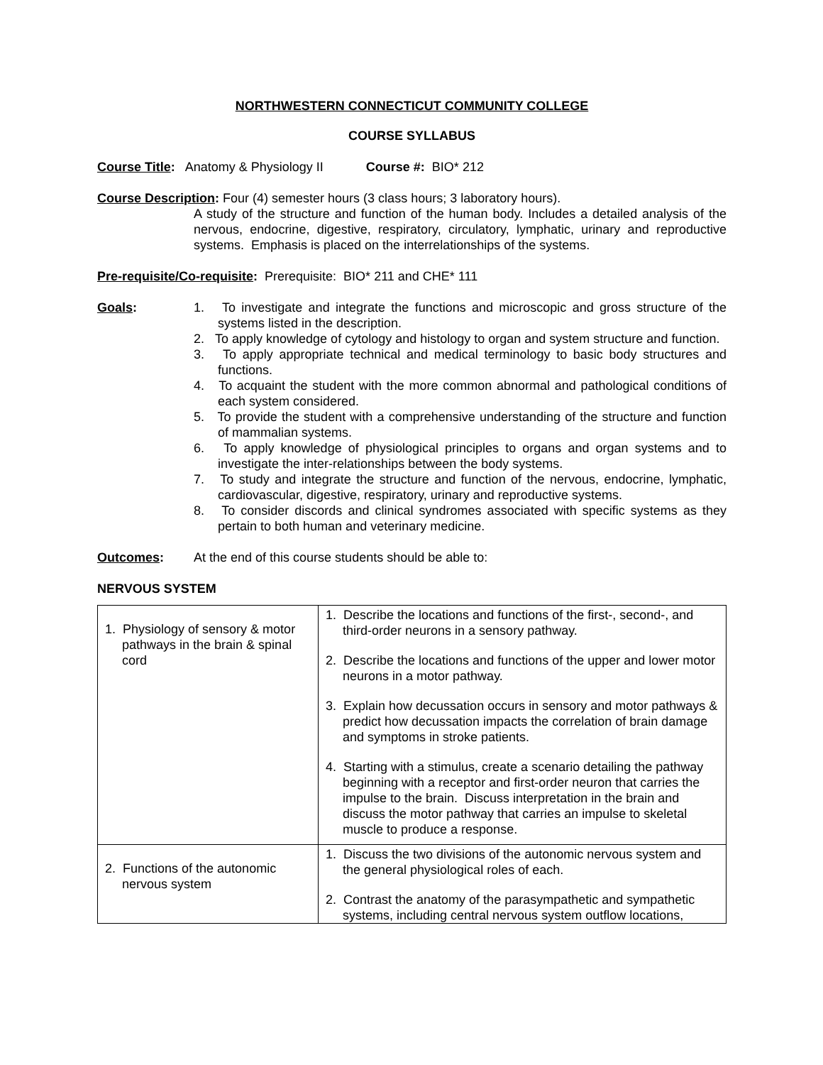NORTHWESTERN CONNECTICUT COMMUNITY COLLEGE
COURSE SYLLABUS
Course Title: Anatomy & Physiology II Course #: BIO* 212
Course Description: Four (4) semester hours (3 class hours; 3 laboratory hours).
A study of the structure and function of the human body. Includes a detailed analysis of the nervous, endocrine, digestive, respiratory, circulatory, lymphatic, urinary and reproductive systems. Emphasis is placed on the interrelationships of the systems.
Pre-requisite/Co-requisite: Prerequisite: BIO* 211 and CHE* 111
Goals: 1. To investigate and integrate the functions and microscopic and gross structure of the systems listed in the description.
2. To apply knowledge of cytology and histology to organ and system structure and function.
3. To apply appropriate technical and medical terminology to basic body structures and functions.
4. To acquaint the student with the more common abnormal and pathological conditions of each system considered.
5. To provide the student with a comprehensive understanding of the structure and function of mammalian systems.
6. To apply knowledge of physiological principles to organs and organ systems and to investigate the inter-relationships between the body systems.
7. To study and integrate the structure and function of the nervous, endocrine, lymphatic, cardiovascular, digestive, respiratory, urinary and reproductive systems.
8. To consider discords and clinical syndromes associated with specific systems as they pertain to both human and veterinary medicine.
Outcomes: At the end of this course students should be able to:
NERVOUS SYSTEM
| 1. Physiology of sensory & motor pathways in the brain & spinal cord | 1. Describe the locations and functions of the first-, second-, and third-order neurons in a sensory pathway. 2. Describe the locations and functions of the upper and lower motor neurons in a motor pathway. 3. Explain how decussation occurs in sensory and motor pathways & predict how decussation impacts the correlation of brain damage and symptoms in stroke patients. 4. Starting with a stimulus, create a scenario detailing the pathway beginning with a receptor and first-order neuron that carries the impulse to the brain. Discuss interpretation in the brain and discuss the motor pathway that carries an impulse to skeletal muscle to produce a response. |
| 2. Functions of the autonomic nervous system | 1. Discuss the two divisions of the autonomic nervous system and the general physiological roles of each. 2. Contrast the anatomy of the parasympathetic and sympathetic systems, including central nervous system outflow locations, |